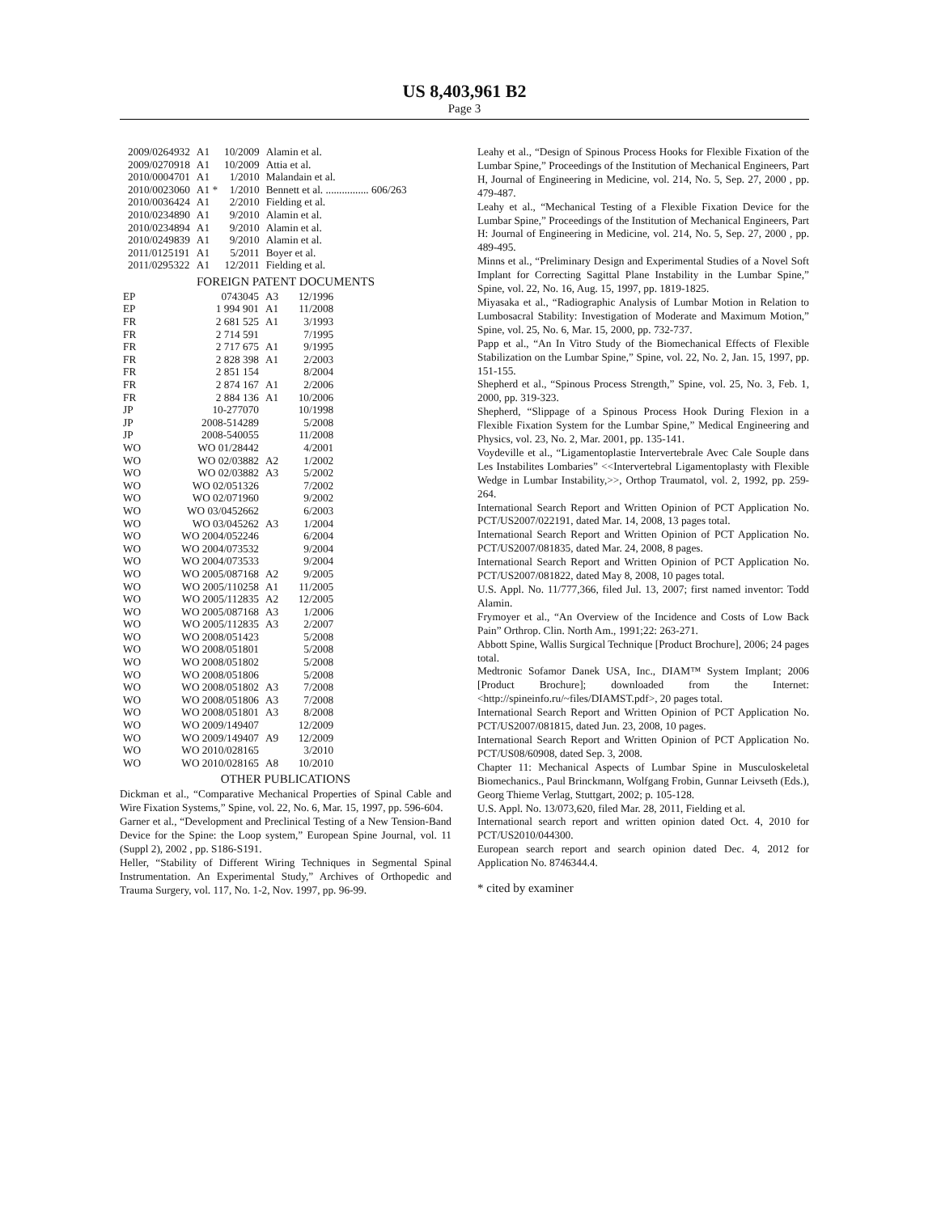US 8,403,961 B2
Page 3
| 2009/0264932 | A1 | 10/2009 | Alamin et al. |
| 2009/0270918 | A1 | 10/2009 | Attia et al. |
| 2010/0004701 | A1 | 1/2010 | Malandain et al. |
| 2010/0023060 | A1 * | 1/2010 | Bennett et al. ................ 606/263 |
| 2010/0036424 | A1 | 2/2010 | Fielding et al. |
| 2010/0234890 | A1 | 9/2010 | Alamin et al. |
| 2010/0234894 | A1 | 9/2010 | Alamin et al. |
| 2010/0249839 | A1 | 9/2010 | Alamin et al. |
| 2011/0125191 | A1 | 5/2011 | Boyer et al. |
| 2011/0295322 | A1 | 12/2011 | Fielding et al. |
FOREIGN PATENT DOCUMENTS
| EP | 0743045 | A3 | 12/1996 |
| EP | 1 994 901 | A1 | 11/2008 |
| FR | 2 681 525 | A1 | 3/1993 |
| FR | 2 714 591 | | 7/1995 |
| FR | 2 717 675 | A1 | 9/1995 |
| FR | 2 828 398 | A1 | 2/2003 |
| FR | 2 851 154 | | 8/2004 |
| FR | 2 874 167 | A1 | 2/2006 |
| FR | 2 884 136 | A1 | 10/2006 |
| JP | 10-277070 | | 10/1998 |
| JP | 2008-514289 | | 5/2008 |
| JP | 2008-540055 | | 11/2008 |
| WO | WO 01/28442 | | 4/2001 |
| WO | WO 02/03882 | A2 | 1/2002 |
| WO | WO 02/03882 | A3 | 5/2002 |
| WO | WO 02/051326 | | 7/2002 |
| WO | WO 02/071960 | | 9/2002 |
| WO | WO 03/0452662 | | 6/2003 |
| WO | WO 03/045262 | A3 | 1/2004 |
| WO | WO 2004/052246 | | 6/2004 |
| WO | WO 2004/073532 | | 9/2004 |
| WO | WO 2004/073533 | | 9/2004 |
| WO | WO 2005/087168 | A2 | 9/2005 |
| WO | WO 2005/110258 | A1 | 11/2005 |
| WO | WO 2005/112835 | A2 | 12/2005 |
| WO | WO 2005/087168 | A3 | 1/2006 |
| WO | WO 2005/112835 | A3 | 2/2007 |
| WO | WO 2008/051423 | | 5/2008 |
| WO | WO 2008/051801 | | 5/2008 |
| WO | WO 2008/051802 | | 5/2008 |
| WO | WO 2008/051806 | | 5/2008 |
| WO | WO 2008/051802 | A3 | 7/2008 |
| WO | WO 2008/051806 | A3 | 7/2008 |
| WO | WO 2008/051801 | A3 | 8/2008 |
| WO | WO 2009/149407 | | 12/2009 |
| WO | WO 2009/149407 | A9 | 12/2009 |
| WO | WO 2010/028165 | | 3/2010 |
| WO | WO 2010/028165 | A8 | 10/2010 |
OTHER PUBLICATIONS
Dickman et al., “Comparative Mechanical Properties of Spinal Cable and Wire Fixation Systems,” Spine, vol. 22, No. 6, Mar. 15, 1997, pp. 596-604.
Garner et al., “Development and Preclinical Testing of a New Tension-Band Device for the Spine: the Loop system,” European Spine Journal, vol. 11 (Suppl 2), 2002 , pp. S186-S191.
Heller, “Stability of Different Wiring Techniques in Segmental Spinal Instrumentation. An Experimental Study,” Archives of Orthopedic and Trauma Surgery, vol. 117, No. 1-2, Nov. 1997, pp. 96-99.
Leahy et al., “Design of Spinous Process Hooks for Flexible Fixation of the Lumbar Spine,” Proceedings of the Institution of Mechanical Engineers, Part H, Journal of Engineering in Medicine, vol. 214, No. 5, Sep. 27, 2000 , pp. 479-487.
Leahy et al., “Mechanical Testing of a Flexible Fixation Device for the Lumbar Spine,” Proceedings of the Institution of Mechanical Engineers, Part H: Journal of Engineering in Medicine, vol. 214, No. 5, Sep. 27, 2000 , pp. 489-495.
Minns et al., “Preliminary Design and Experimental Studies of a Novel Soft Implant for Correcting Sagittal Plane Instability in the Lumbar Spine,” Spine, vol. 22, No. 16, Aug. 15, 1997, pp. 1819-1825.
Miyasaka et al., “Radiographic Analysis of Lumbar Motion in Relation to Lumbosacral Stability: Investigation of Moderate and Maximum Motion,” Spine, vol. 25, No. 6, Mar. 15, 2000, pp. 732-737.
Papp et al., “An In Vitro Study of the Biomechanical Effects of Flexible Stabilization on the Lumbar Spine,” Spine, vol. 22, No. 2, Jan. 15, 1997, pp. 151-155.
Shepherd et al., “Spinous Process Strength,” Spine, vol. 25, No. 3, Feb. 1, 2000, pp. 319-323.
Shepherd, “Slippage of a Spinous Process Hook During Flexion in a Flexible Fixation System for the Lumbar Spine,” Medical Engineering and Physics, vol. 23, No. 2, Mar. 2001, pp. 135-141.
Voydeville et al., “Ligamentoplastie Intervertebrale Avec Cale Souple dans Les Instabilites Lombaries” <<Intervertebral Ligamentoplasty with Flexible Wedge in Lumbar Instability,>>, Orthop Traumatol, vol. 2, 1992, pp. 259-264.
International Search Report and Written Opinion of PCT Application No. PCT/US2007/022191, dated Mar. 14, 2008, 13 pages total.
International Search Report and Written Opinion of PCT Application No. PCT/US2007/081835, dated Mar. 24, 2008, 8 pages.
International Search Report and Written Opinion of PCT Application No. PCT/US2007/081822, dated May 8, 2008, 10 pages total.
U.S. Appl. No. 11/777,366, filed Jul. 13, 2007; first named inventor: Todd Alamin.
Frymoyer et al., “An Overview of the Incidence and Costs of Low Back Pain” Orthrop. Clin. North Am., 1991;22: 263-271.
Abbott Spine, Wallis Surgical Technique [Product Brochure], 2006; 24 pages total.
Medtronic Sofamor Danek USA, Inc., DIAM™ System Implant; 2006 [Product Brochure]; downloaded from the Internet: <http://spineinfo.ru/~files/DIAMST.pdf>, 20 pages total.
International Search Report and Written Opinion of PCT Application No. PCT/US2007/081815, dated Jun. 23, 2008, 10 pages.
International Search Report and Written Opinion of PCT Application No. PCT/US08/60908, dated Sep. 3, 2008.
Chapter 11: Mechanical Aspects of Lumbar Spine in Musculoskeletal Biomechanics., Paul Brinckmann, Wolfgang Frobin, Gunnar Leivseth (Eds.), Georg Thieme Verlag, Stuttgart, 2002; p. 105-128.
U.S. Appl. No. 13/073,620, filed Mar. 28, 2011, Fielding et al.
International search report and written opinion dated Oct. 4, 2010 for PCT/US2010/044300.
European search report and search opinion dated Dec. 4, 2012 for Application No. 8746344.4.
* cited by examiner